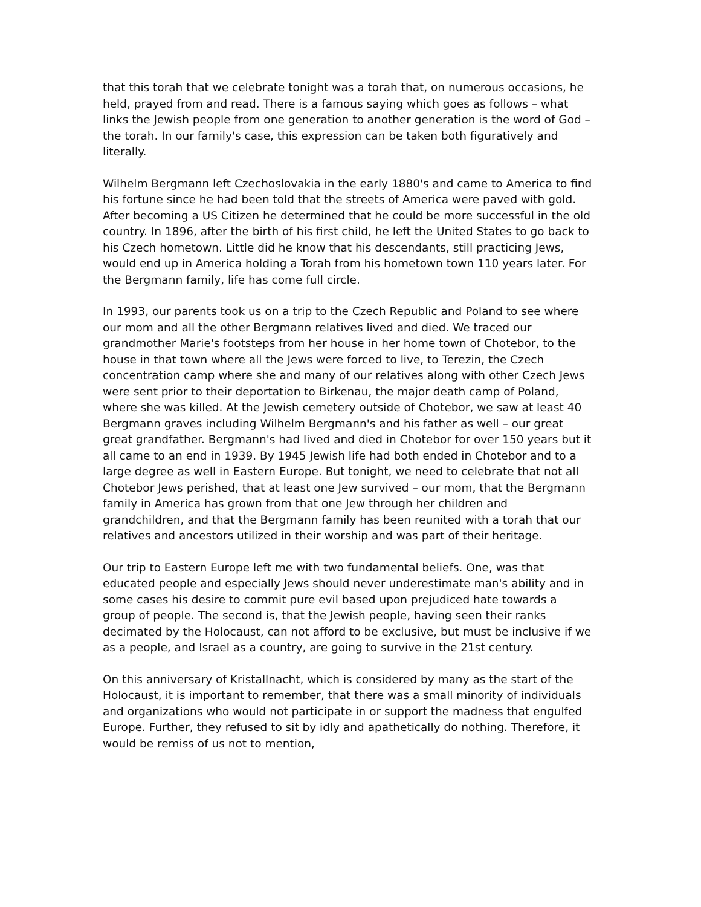that this torah that we celebrate tonight was a torah that, on numerous occasions, he held, prayed from and read. There is a famous saying which goes as follows – what links the Jewish people from one generation to another generation is the word of God – the torah. In our family's case, this expression can be taken both figuratively and literally.
Wilhelm Bergmann left Czechoslovakia in the early 1880's and came to America to find his fortune since he had been told that the streets of America were paved with gold. After becoming a US Citizen he determined that he could be more successful in the old country. In 1896, after the birth of his first child, he left the United States to go back to his Czech hometown. Little did he know that his descendants, still practicing Jews, would end up in America holding a Torah from his hometown town 110 years later. For the Bergmann family, life has come full circle.
In 1993, our parents took us on a trip to the Czech Republic and Poland to see where our mom and all the other Bergmann relatives lived and died. We traced our grandmother Marie's footsteps from her house in her home town of Chotebor, to the house in that town where all the Jews were forced to live, to Terezin, the Czech concentration camp where she and many of our relatives along with other Czech Jews were sent prior to their deportation to Birkenau, the major death camp of Poland, where she was killed. At the Jewish cemetery outside of Chotebor, we saw at least 40 Bergmann graves including Wilhelm Bergmann's and his father as well – our great great grandfather. Bergmann's had lived and died in Chotebor for over 150 years but it all came to an end in 1939. By 1945 Jewish life had both ended in Chotebor and to a large degree as well in Eastern Europe. But tonight, we need to celebrate that not all Chotebor Jews perished, that at least one Jew survived – our mom, that the Bergmann family in America has grown from that one Jew through her children and grandchildren, and that the Bergmann family has been reunited with a torah that our relatives and ancestors utilized in their worship and was part of their heritage.
Our trip to Eastern Europe left me with two fundamental beliefs. One, was that educated people and especially Jews should never underestimate man's ability and in some cases his desire to commit pure evil based upon prejudiced hate towards a group of people. The second is, that the Jewish people, having seen their ranks decimated by the Holocaust, can not afford to be exclusive, but must be inclusive if we as a people, and Israel as a country, are going to survive in the 21st century.
On this anniversary of Kristallnacht, which is considered by many as the start of the Holocaust, it is important to remember, that there was a small minority of individuals and organizations who would not participate in or support the madness that engulfed Europe. Further, they refused to sit by idly and apathetically do nothing. Therefore, it would be remiss of us not to mention,